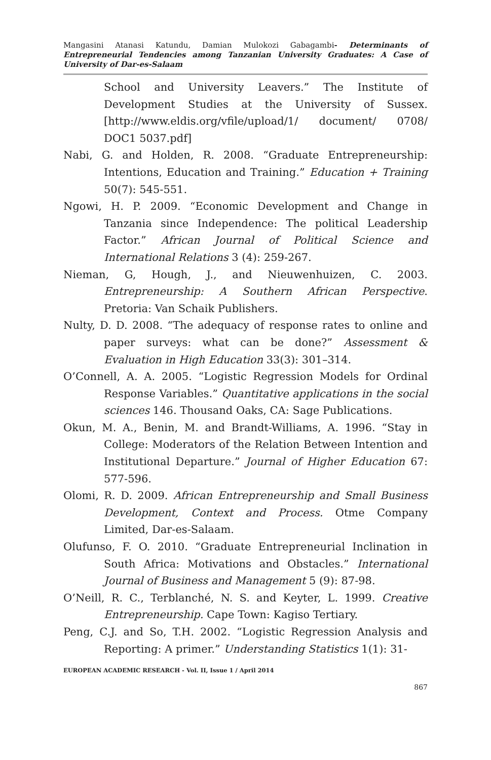Mangasini Atanasi Katundu, Damian Mulokozi Gabagambi- Determinants of Entrepreneurial Tendencies among Tanzanian University Graduates: A Case of University of Dar-es-Salaam
School and University Leavers.” The Institute of Development Studies at the University of Sussex. [http://www.eldis.org/vfile/upload/1/ document/ 0708/ DOC1 5037.pdf]
Nabi, G. and Holden, R. 2008. “Graduate Entrepreneurship: Intentions, Education and Training.” Education + Training 50(7): 545-551.
Ngowi, H. P. 2009. “Economic Development and Change in Tanzania since Independence: The political Leadership Factor.” African Journal of Political Science and International Relations 3 (4): 259-267.
Nieman, G, Hough, J., and Nieuwenhuizen, C. 2003. Entrepreneurship: A Southern African Perspective. Pretoria: Van Schaik Publishers.
Nulty, D. D. 2008. “The adequacy of response rates to online and paper surveys: what can be done?” Assessment & Evaluation in High Education 33(3): 301–314.
O’Connell, A. A. 2005. “Logistic Regression Models for Ordinal Response Variables.” Quantitative applications in the social sciences 146. Thousand Oaks, CA: Sage Publications.
Okun, M. A., Benin, M. and Brandt-Williams, A. 1996. “Stay in College: Moderators of the Relation Between Intention and Institutional Departure.” Journal of Higher Education 67: 577-596.
Olomi, R. D. 2009. African Entrepreneurship and Small Business Development, Context and Process. Otme Company Limited, Dar-es-Salaam.
Olufunso, F. O. 2010. “Graduate Entrepreneurial Inclination in South Africa: Motivations and Obstacles.” International Journal of Business and Management 5 (9): 87-98.
O’Neill, R. C., Terblanché, N. S. and Keyter, L. 1999. Creative Entrepreneurship. Cape Town: Kagiso Tertiary.
Peng, C.J. and So, T.H. 2002. “Logistic Regression Analysis and Reporting: A primer.” Understanding Statistics 1(1): 31-
EUROPEAN ACADEMIC RESEARCH - Vol. II, Issue 1 / April 2014
867